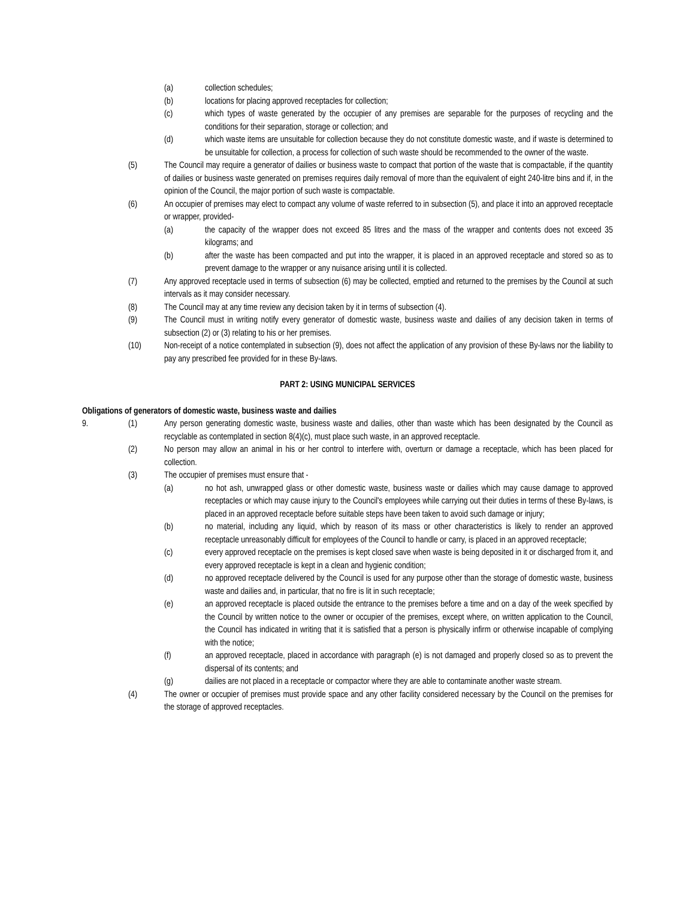(a) collection schedules;
(b) locations for placing approved receptacles for collection;
(c) which types of waste generated by the occupier of any premises are separable for the purposes of recycling and the conditions for their separation, storage or collection; and
(d) which waste items are unsuitable for collection because they do not constitute domestic waste, and if waste is determined to be unsuitable for collection, a process for collection of such waste should be recommended to the owner of the waste.
(5) The Council may require a generator of dailies or business waste to compact that portion of the waste that is compactable, if the quantity of dailies or business waste generated on premises requires daily removal of more than the equivalent of eight 240-litre bins and if, in the opinion of the Council, the major portion of such waste is compactable.
(6) An occupier of premises may elect to compact any volume of waste referred to in subsection (5), and place it into an approved receptacle or wrapper, provided-
(a) the capacity of the wrapper does not exceed 85 litres and the mass of the wrapper and contents does not exceed 35 kilograms; and
(b) after the waste has been compacted and put into the wrapper, it is placed in an approved receptacle and stored so as to prevent damage to the wrapper or any nuisance arising until it is collected.
(7) Any approved receptacle used in terms of subsection (6) may be collected, emptied and returned to the premises by the Council at such intervals as it may consider necessary.
(8) The Council may at any time review any decision taken by it in terms of subsection (4).
(9) The Council must in writing notify every generator of domestic waste, business waste and dailies of any decision taken in terms of subsection (2) or (3) relating to his or her premises.
(10) Non-receipt of a notice contemplated in subsection (9), does not affect the application of any provision of these By-laws nor the liability to pay any prescribed fee provided for in these By-laws.
PART 2: USING MUNICIPAL SERVICES
Obligations of generators of domestic waste, business waste and dailies
9. (1) Any person generating domestic waste, business waste and dailies, other than waste which has been designated by the Council as recyclable as contemplated in section 8(4)(c), must place such waste, in an approved receptacle.
(2) No person may allow an animal in his or her control to interfere with, overturn or damage a receptacle, which has been placed for collection.
(3) The occupier of premises must ensure that -
(a) no hot ash, unwrapped glass or other domestic waste, business waste or dailies which may cause damage to approved receptacles or which may cause injury to the Council's employees while carrying out their duties in terms of these By-laws, is placed in an approved receptacle before suitable steps have been taken to avoid such damage or injury;
(b) no material, including any liquid, which by reason of its mass or other characteristics is likely to render an approved receptacle unreasonably difficult for employees of the Council to handle or carry, is placed in an approved receptacle;
(c) every approved receptacle on the premises is kept closed save when waste is being deposited in it or discharged from it, and every approved receptacle is kept in a clean and hygienic condition;
(d) no approved receptacle delivered by the Council is used for any purpose other than the storage of domestic waste, business waste and dailies and, in particular, that no fire is lit in such receptacle;
(e) an approved receptacle is placed outside the entrance to the premises before a time and on a day of the week specified by the Council by written notice to the owner or occupier of the premises, except where, on written application to the Council, the Council has indicated in writing that it is satisfied that a person is physically infirm or otherwise incapable of complying with the notice;
(f) an approved receptacle, placed in accordance with paragraph (e) is not damaged and properly closed so as to prevent the dispersal of its contents; and
(g) dailies are not placed in a receptacle or compactor where they are able to contaminate another waste stream.
(4) The owner or occupier of premises must provide space and any other facility considered necessary by the Council on the premises for the storage of approved receptacles.